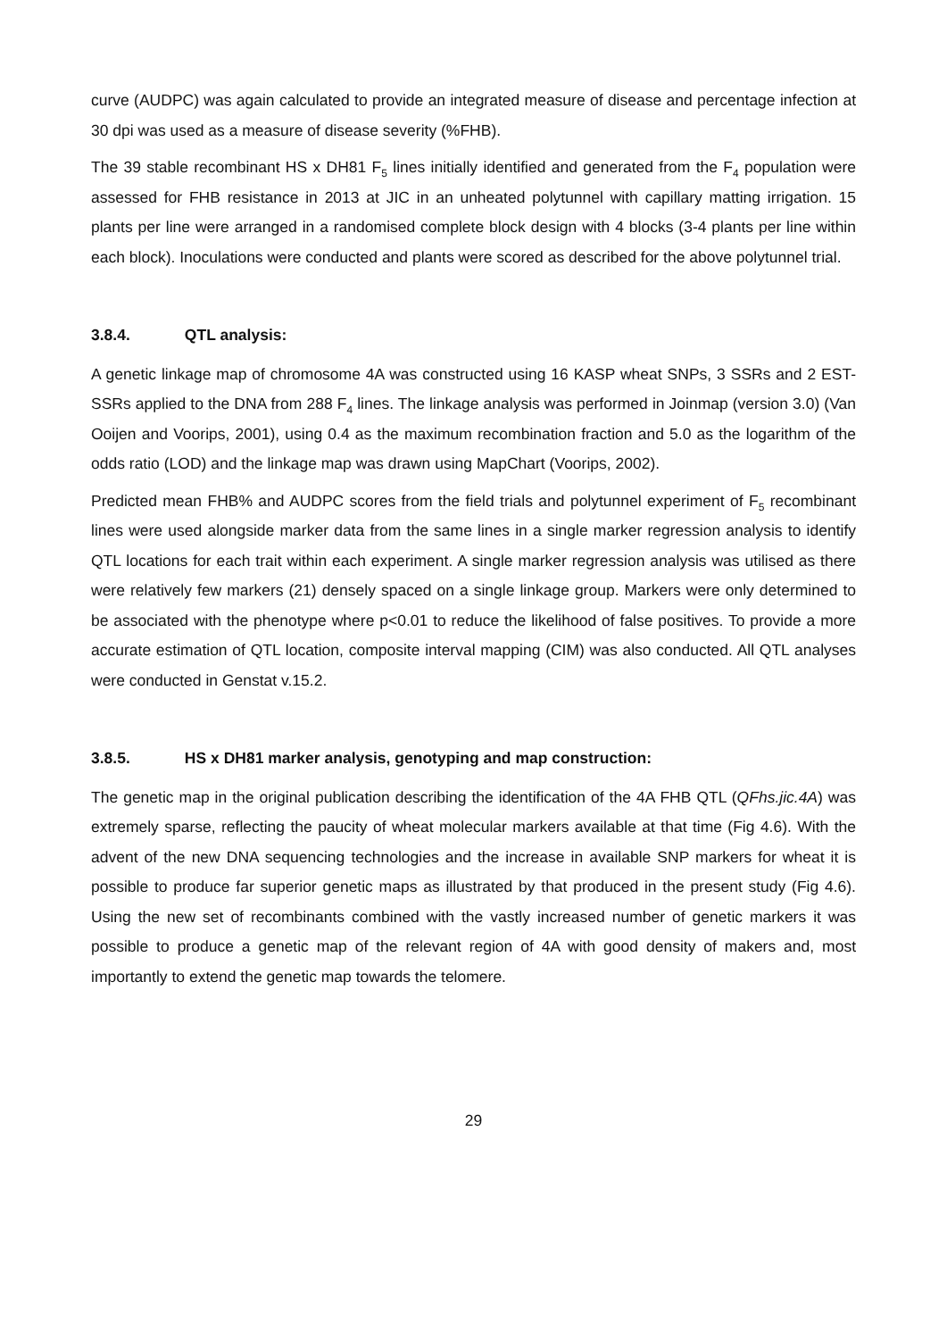curve (AUDPC) was again calculated to provide an integrated measure of disease and percentage infection at 30 dpi was used as a measure of disease severity (%FHB).
The 39 stable recombinant HS x DH81 F<sub>5</sub> lines initially identified and generated from the F<sub>4</sub> population were assessed for FHB resistance in 2013 at JIC in an unheated polytunnel with capillary matting irrigation. 15 plants per line were arranged in a randomised complete block design with 4 blocks (3-4 plants per line within each block). Inoculations were conducted and plants were scored as described for the above polytunnel trial.
3.8.4. QTL analysis:
A genetic linkage map of chromosome 4A was constructed using 16 KASP wheat SNPs, 3 SSRs and 2 EST-SSRs applied to the DNA from 288 F<sub>4</sub> lines. The linkage analysis was performed in Joinmap (version 3.0) (Van Ooijen and Voorips, 2001), using 0.4 as the maximum recombination fraction and 5.0 as the logarithm of the odds ratio (LOD) and the linkage map was drawn using MapChart (Voorips, 2002).
Predicted mean FHB% and AUDPC scores from the field trials and polytunnel experiment of F<sub>5</sub> recombinant lines were used alongside marker data from the same lines in a single marker regression analysis to identify QTL locations for each trait within each experiment. A single marker regression analysis was utilised as there were relatively few markers (21) densely spaced on a single linkage group. Markers were only determined to be associated with the phenotype where p<0.01 to reduce the likelihood of false positives. To provide a more accurate estimation of QTL location, composite interval mapping (CIM) was also conducted. All QTL analyses were conducted in Genstat v.15.2.
3.8.5. HS x DH81 marker analysis, genotyping and map construction:
The genetic map in the original publication describing the identification of the 4A FHB QTL (QFhs.jic.4A) was extremely sparse, reflecting the paucity of wheat molecular markers available at that time (Fig 4.6). With the advent of the new DNA sequencing technologies and the increase in available SNP markers for wheat it is possible to produce far superior genetic maps as illustrated by that produced in the present study (Fig 4.6). Using the new set of recombinants combined with the vastly increased number of genetic markers it was possible to produce a genetic map of the relevant region of 4A with good density of makers and, most importantly to extend the genetic map towards the telomere.
29